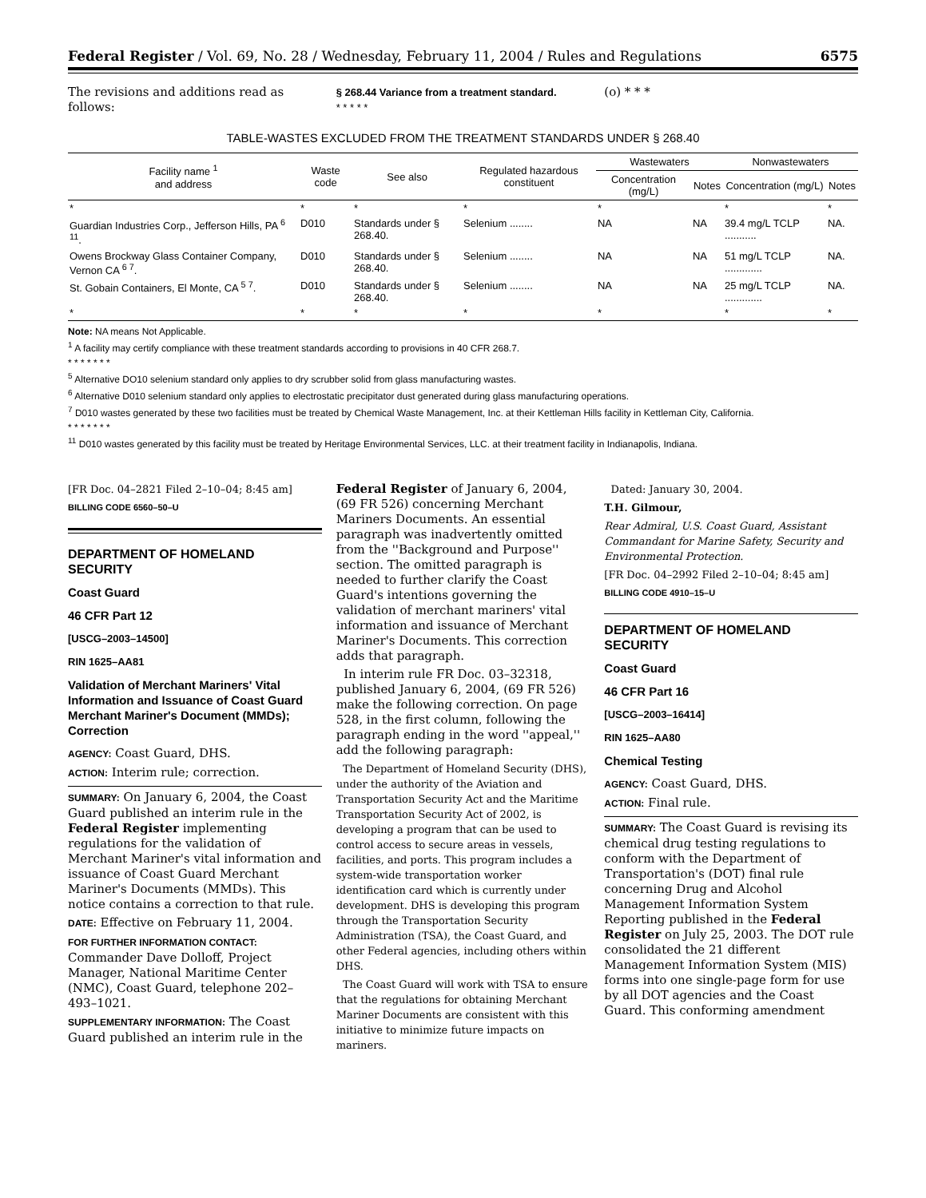Federal Register / Vol. 69, No. 28 / Wednesday, February 11, 2004 / Rules and Regulations 6575
The revisions and additions read as follows:
§ 268.44 Variance from a treatment standard.
* * * * *
(o) * * *
TABLE-WASTES EXCLUDED FROM THE TREATMENT STANDARDS UNDER § 268.40
| Facility name <sup>1</sup> and address | Waste code | See also | Regulated hazardous constituent | Wastewaters | | Nonwastewaters | |
| --- | --- | --- | --- | --- | --- | --- | --- |
| | | | | Concentration (mg/L) | Notes | Concentration (mg/L) | Notes |
| * | * | * | * | * | | * | * |
| Guardian Industries Corp., Jefferson Hills, PA <sup>6 11</sup>. | D010 | Standards under § 268.40. | Selenium ........ | NA | NA | 39.4 mg/L TCLP ........... | NA. |
| Owens Brockway Glass Container Company, Vernon CA <sup>6 7</sup>. | D010 | Standards under § 268.40. | Selenium ........ | NA | NA | 51 mg/L TCLP ............. | NA. |
| St. Gobain Containers, El Monte, CA <sup>5 7</sup>. | D010 | Standards under § 268.40. | Selenium ........ | NA | NA | 25 mg/L TCLP ............. | NA. |
| * | * | * | * | * | | * | * |
Note: NA means Not Applicable.
<sup>1</sup> A facility may certify compliance with these treatment standards according to provisions in 40 CFR 268.7.
* * * * * * *
<sup>5</sup> Alternative DO10 selenium standard only applies to dry scrubber solid from glass manufacturing wastes.
<sup>6</sup> Alternative D010 selenium standard only applies to electrostatic precipitator dust generated during glass manufacturing operations.
<sup>7</sup> D010 wastes generated by these two facilities must be treated by Chemical Waste Management, Inc. at their Kettleman Hills facility in Kettleman City, California.
* * * * * * *
<sup>11</sup> D010 wastes generated by this facility must be treated by Heritage Environmental Services, LLC. at their treatment facility in Indianapolis, Indiana.
[FR Doc. 04–2821 Filed 2–10–04; 8:45 am]
BILLING CODE 6560–50–U
DEPARTMENT OF HOMELAND SECURITY
Coast Guard
46 CFR Part 12
[USCG–2003–14500]
RIN 1625–AA81
Validation of Merchant Mariners' Vital Information and Issuance of Coast Guard Merchant Mariner's Document (MMDs); Correction
AGENCY: Coast Guard, DHS.
ACTION: Interim rule; correction.
SUMMARY: On January 6, 2004, the Coast Guard published an interim rule in the Federal Register implementing regulations for the validation of Merchant Mariner's vital information and issuance of Coast Guard Merchant Mariner's Documents (MMDs). This notice contains a correction to that rule.
DATE: Effective on February 11, 2004.
FOR FURTHER INFORMATION CONTACT: Commander Dave Dolloff, Project Manager, National Maritime Center (NMC), Coast Guard, telephone 202–493–1021.
SUPPLEMENTARY INFORMATION: The Coast Guard published an interim rule in the
Federal Register of January 6, 2004, (69 FR 526) concerning Merchant Mariners Documents. An essential paragraph was inadvertently omitted from the ''Background and Purpose'' section. The omitted paragraph is needed to further clarify the Coast Guard's intentions governing the validation of merchant mariners' vital information and issuance of Merchant Mariner's Documents. This correction adds that paragraph.
In interim rule FR Doc. 03–32318, published January 6, 2004, (69 FR 526) make the following correction. On page 528, in the first column, following the paragraph ending in the word ''appeal,'' add the following paragraph:
The Department of Homeland Security (DHS), under the authority of the Aviation and Transportation Security Act and the Maritime Transportation Security Act of 2002, is developing a program that can be used to control access to secure areas in vessels, facilities, and ports. This program includes a system-wide transportation worker identification card which is currently under development. DHS is developing this program through the Transportation Security Administration (TSA), the Coast Guard, and other Federal agencies, including others within DHS.
The Coast Guard will work with TSA to ensure that the regulations for obtaining Merchant Mariner Documents are consistent with this initiative to minimize future impacts on mariners.
Dated: January 30, 2004.
T.H. Gilmour,
Rear Admiral, U.S. Coast Guard, Assistant Commandant for Marine Safety, Security and Environmental Protection.
[FR Doc. 04–2992 Filed 2–10–04; 8:45 am]
BILLING CODE 4910–15–U
DEPARTMENT OF HOMELAND SECURITY
Coast Guard
46 CFR Part 16
[USCG–2003–16414]
RIN 1625–AA80
Chemical Testing
AGENCY: Coast Guard, DHS.
ACTION: Final rule.
SUMMARY: The Coast Guard is revising its chemical drug testing regulations to conform with the Department of Transportation's (DOT) final rule concerning Drug and Alcohol Management Information System Reporting published in the Federal Register on July 25, 2003. The DOT rule consolidated the 21 different Management Information System (MIS) forms into one single-page form for use by all DOT agencies and the Coast Guard. This conforming amendment